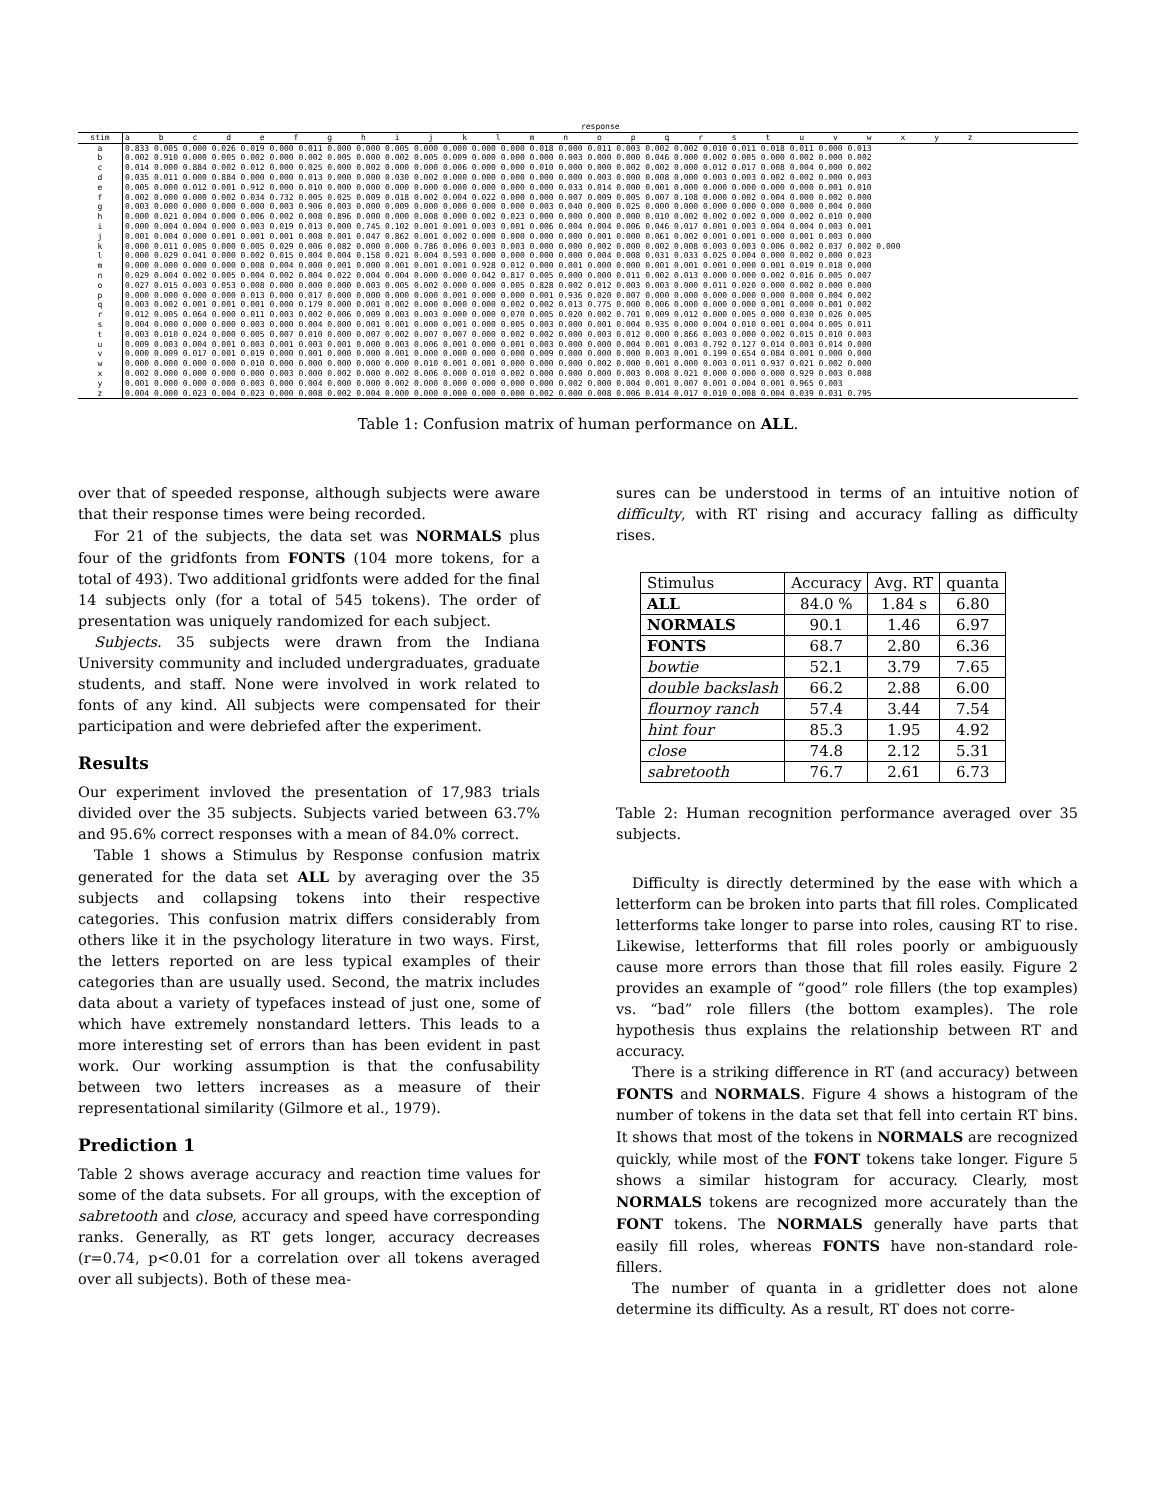| | response |
| --- | --- |
| stim | a b c d e f g h i j k l m n o p q r s t u v w x y z |
| a | 0.833 0.005 0.000 0.026 0.019 0.000 0.011 0.000 0.000 0.005 0.000 0.000 0.000 0.000 0.018 0.000 0.011 0.003 0.002 0.002 0.010 0.011 0.018 0.011 0.000 0.013 |
| b | 0.002 0.910 0.000 0.005 0.002 0.000 0.002 0.005 0.000 0.002 0.005 0.009 0.000 0.000 0.000 0.003 0.000 0.000 0.046 0.000 0.002 0.005 0.000 0.002 0.000 0.002 |
| c | 0.014 0.000 0.884 0.002 0.012 0.000 0.025 0.000 0.002 0.000 0.000 0.006 0.000 0.000 0.010 0.000 0.000 0.002 0.002 0.000 0.012 0.017 0.008 0.004 0.000 0.002 |
| d | 0.035 0.011 0.000 0.884 0.000 0.000 0.013 0.000 0.000 0.030 0.002 0.000 0.000 0.000 0.000 0.000 0.003 0.000 0.008 0.000 0.003 0.003 0.002 0.002 0.000 0.003 |
| e | 0.005 0.000 0.012 0.001 0.912 0.000 0.010 0.000 0.000 0.000 0.000 0.000 0.000 0.000 0.000 0.033 0.014 0.000 0.001 0.000 0.000 0.000 0.000 0.000 0.001 0.010 |
| f | 0.002 0.000 0.000 0.002 0.034 0.732 0.005 0.025 0.009 0.018 0.002 0.004 0.022 0.000 0.000 0.007 0.009 0.005 0.007 0.108 0.000 0.002 0.004 0.000 0.002 0.000 |
| g | 0.003 0.000 0.000 0.000 0.000 0.003 0.906 0.003 0.000 0.009 0.000 0.000 0.000 0.000 0.003 0.040 0.000 0.025 0.000 0.000 0.000 0.000 0.000 0.000 0.004 0.000 |
| h | 0.000 0.021 0.004 0.000 0.006 0.002 0.008 0.896 0.000 0.000 0.008 0.000 0.002 0.023 0.000 0.000 0.000 0.000 0.010 0.002 0.002 0.002 0.000 0.002 0.010 0.000 |
| i | 0.000 0.004 0.004 0.000 0.003 0.019 0.013 0.000 0.745 0.102 0.001 0.001 0.003 0.001 0.006 0.004 0.004 0.006 0.046 0.017 0.001 0.003 0.004 0.004 0.003 0.001 |
| j | 0.001 0.004 0.000 0.001 0.001 0.001 0.008 0.001 0.047 0.862 0.001 0.002 0.000 0.000 0.000 0.000 0.001 0.000 0.061 0.002 0.001 0.001 0.000 0.001 0.003 0.000 |
| k | 0.000 0.011 0.005 0.000 0.005 0.029 0.006 0.082 0.000 0.000 0.786 0.006 0.003 0.003 0.000 0.000 0.002 0.000 0.002 0.008 0.003 0.003 0.006 0.002 0.037 0.002 0.000 |
| l | 0.000 0.029 0.041 0.000 0.002 0.015 0.004 0.004 0.158 0.021 0.004 0.593 0.000 0.000 0.000 0.000 0.004 0.008 0.031 0.033 0.025 0.004 0.000 0.002 0.000 0.023 |
| m | 0.000 0.000 0.000 0.000 0.008 0.004 0.000 0.001 0.000 0.001 0.001 0.001 0.928 0.012 0.000 0.001 0.000 0.000 0.001 0.001 0.001 0.000 0.001 0.019 0.018 0.000 |
| n | 0.029 0.004 0.002 0.005 0.004 0.002 0.004 0.022 0.004 0.004 0.000 0.000 0.042 0.817 0.005 0.000 0.000 0.011 0.002 0.013 0.000 0.000 0.002 0.016 0.005 0.007 |
| o | 0.027 0.015 0.003 0.053 0.008 0.000 0.000 0.000 0.003 0.005 0.002 0.000 0.000 0.005 0.828 0.002 0.012 0.003 0.003 0.000 0.011 0.020 0.000 0.002 0.000 0.000 |
| p | 0.000 0.000 0.000 0.000 0.013 0.000 0.017 0.000 0.000 0.000 0.000 0.001 0.000 0.000 0.001 0.936 0.020 0.007 0.000 0.000 0.000 0.000 0.000 0.000 0.004 0.002 |
| q | 0.003 0.002 0.001 0.001 0.001 0.000 0.179 0.000 0.001 0.002 0.000 0.000 0.000 0.002 0.002 0.013 0.775 0.000 0.006 0.000 0.000 0.000 0.001 0.000 0.001 0.002 |
| r | 0.012 0.005 0.064 0.000 0.011 0.003 0.002 0.006 0.009 0.003 0.003 0.000 0.000 0.070 0.005 0.020 0.002 0.701 0.009 0.012 0.000 0.005 0.000 0.030 0.026 0.005 |
| s | 0.004 0.000 0.000 0.000 0.003 0.000 0.004 0.000 0.001 0.001 0.000 0.001 0.000 0.005 0.003 0.000 0.001 0.004 0.935 0.000 0.004 0.010 0.001 0.004 0.005 0.011 |
| t | 0.003 0.010 0.024 0.000 0.005 0.007 0.010 0.000 0.007 0.002 0.007 0.007 0.000 0.002 0.002 0.000 0.003 0.012 0.000 0.866 0.003 0.000 0.002 0.015 0.010 0.003 |
| u | 0.009 0.003 0.004 0.001 0.003 0.001 0.003 0.001 0.000 0.003 0.006 0.001 0.000 0.001 0.003 0.000 0.000 0.004 0.001 0.003 0.792 0.127 0.014 0.003 0.014 0.000 |
| v | 0.000 0.009 0.017 0.001 0.019 0.000 0.001 0.000 0.000 0.001 0.000 0.000 0.000 0.000 0.009 0.000 0.000 0.000 0.003 0.001 0.199 0.654 0.084 0.001 0.000 0.000 |
| w | 0.000 0.000 0.000 0.000 0.010 0.000 0.000 0.000 0.000 0.000 0.010 0.001 0.001 0.000 0.000 0.000 0.002 0.000 0.001 0.000 0.003 0.011 0.937 0.021 0.002 0.000 |
| x | 0.002 0.000 0.000 0.000 0.000 0.003 0.000 0.002 0.000 0.002 0.006 0.000 0.010 0.002 0.000 0.000 0.000 0.003 0.008 0.021 0.000 0.000 0.000 0.929 0.003 0.008 |
| y | 0.001 0.000 0.000 0.000 0.003 0.000 0.004 0.000 0.000 0.002 0.000 0.000 0.000 0.000 0.000 0.002 0.000 0.004 0.001 0.007 0.001 0.004 0.001 0.965 0.003 |
| z | 0.004 0.000 0.023 0.004 0.023 0.000 0.008 0.002 0.004 0.000 0.000 0.000 0.000 0.000 0.002 0.000 0.008 0.006 0.014 0.017 0.010 0.008 0.004 0.039 0.031 0.795 |
Table 1: Confusion matrix of human performance on ALL.
over that of speeded response, although subjects were aware that their response times were being recorded.
For 21 of the subjects, the data set was NORMALS plus four of the gridfonts from FONTS (104 more tokens, for a total of 493). Two additional gridfonts were added for the final 14 subjects only (for a total of 545 tokens). The order of presentation was uniquely randomized for each subject.
Subjects. 35 subjects were drawn from the Indiana University community and included undergraduates, graduate students, and staff. None were involved in work related to fonts of any kind. All subjects were compensated for their participation and were debriefed after the experiment.
Results
Our experiment invloved the presentation of 17,983 trials divided over the 35 subjects. Subjects varied between 63.7% and 95.6% correct responses with a mean of 84.0% correct.
Table 1 shows a Stimulus by Response confusion matrix generated for the data set ALL by averaging over the 35 subjects and collapsing tokens into their respective categories. This confusion matrix differs considerably from others like it in the psychology literature in two ways. First, the letters reported on are less typical examples of their categories than are usually used. Second, the matrix includes data about a variety of typefaces instead of just one, some of which have extremely nonstandard letters. This leads to a more interesting set of errors than has been evident in past work. Our working assumption is that the confusability between two letters increases as a measure of their representational similarity (Gilmore et al., 1979).
Prediction 1
Table 2 shows average accuracy and reaction time values for some of the data subsets. For all groups, with the exception of sabretooth and close, accuracy and speed have corresponding ranks. Generally, as RT gets longer, accuracy decreases (r=0.74, p<0.01 for a correlation over all tokens averaged over all subjects). Both of these mea-
sures can be understood in terms of an intuitive notion of difficulty, with RT rising and accuracy falling as difficulty rises.
| Stimulus | Accuracy | Avg. RT | quanta |
| --- | --- | --- | --- |
| ALL | 84.0 % | 1.84 s | 6.80 |
| NORMALS | 90.1 | 1.46 | 6.97 |
| FONTS | 68.7 | 2.80 | 6.36 |
| bowtie | 52.1 | 3.79 | 7.65 |
| double backslash | 66.2 | 2.88 | 6.00 |
| flournoy ranch | 57.4 | 3.44 | 7.54 |
| hint four | 85.3 | 1.95 | 4.92 |
| close | 74.8 | 2.12 | 5.31 |
| sabretooth | 76.7 | 2.61 | 6.73 |
Table 2: Human recognition performance averaged over 35 subjects.
Difficulty is directly determined by the ease with which a letterform can be broken into parts that fill roles. Complicated letterforms take longer to parse into roles, causing RT to rise. Likewise, letterforms that fill roles poorly or ambiguously cause more errors than those that fill roles easily. Figure 2 provides an example of “good” role fillers (the top examples) vs. “bad” role fillers (the bottom examples). The role hypothesis thus explains the relationship between RT and accuracy.
There is a striking difference in RT (and accuracy) between FONTS and NORMALS. Figure 4 shows a histogram of the number of tokens in the data set that fell into certain RT bins. It shows that most of the tokens in NORMALS are recognized quickly, while most of the FONT tokens take longer. Figure 5 shows a similar histogram for accuracy. Clearly, most NORMALS tokens are recognized more accurately than the FONT tokens. The NORMALS generally have parts that easily fill roles, whereas FONTS have non-standard role-fillers.
The number of quanta in a gridletter does not alone determine its difficulty. As a result, RT does not corre-